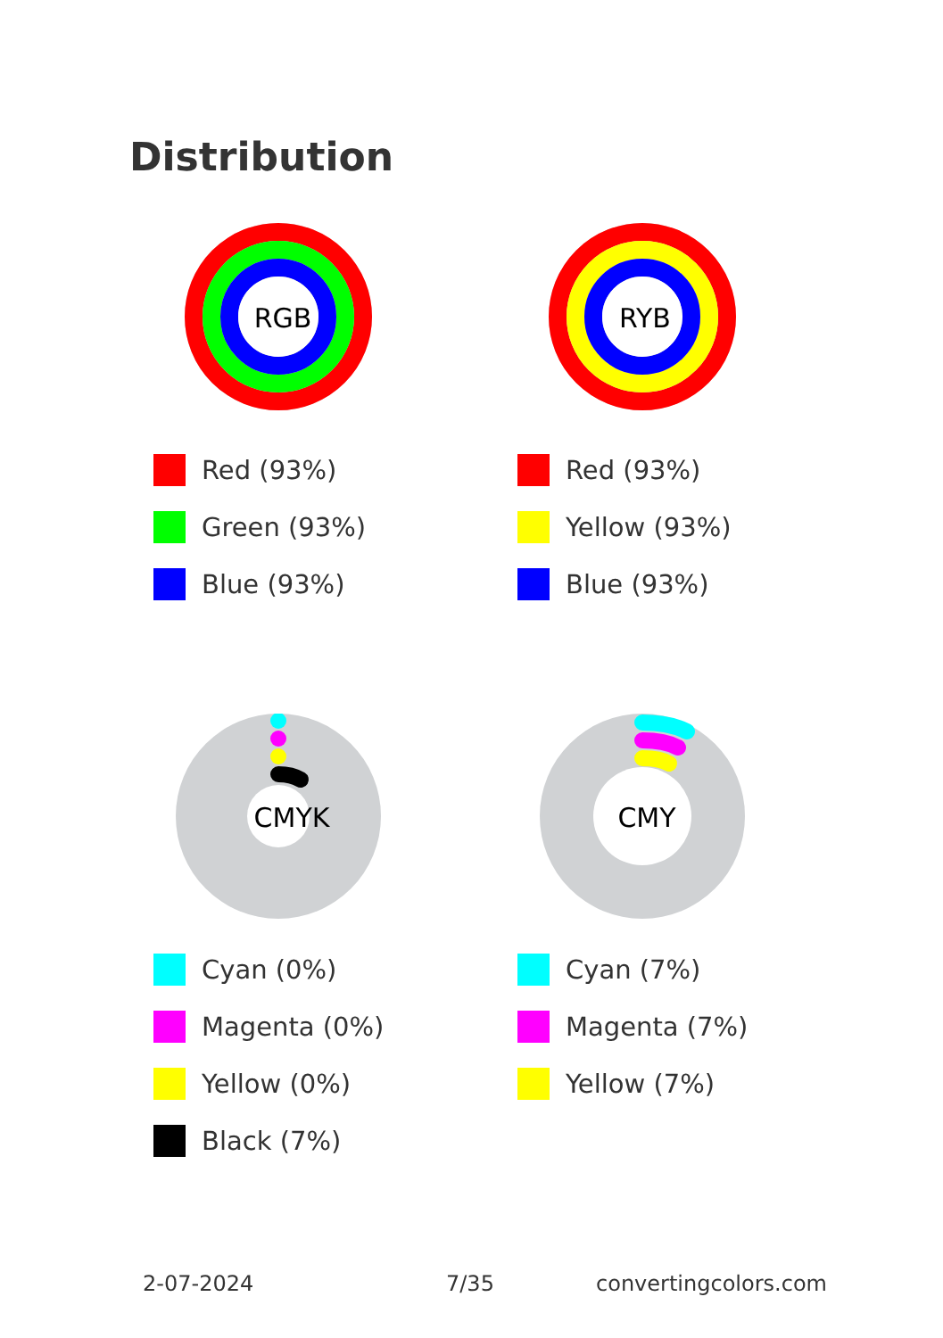Distribution
RGB
Red (93%)
Green (93%)
Blue (93%)
RYB
Red (93%)
Yellow (93%)
Blue (93%)
CMYK
Cyan (0%)
Magenta (0%)
Yellow (0%)
Black (7%)
CMY
Cyan (7%)
Magenta (7%)
Yellow (7%)
2-07-2024 7/35 convertingcolors.com